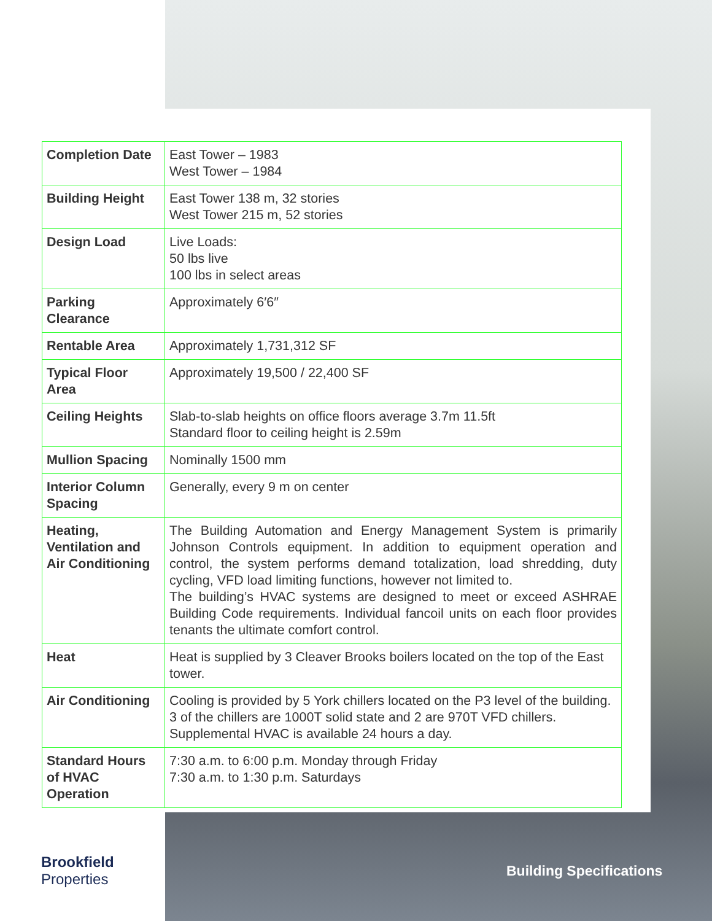| Completion Date | East Tower – 1983 West Tower – 1984 |
| Building Height | East Tower 138 m, 32 stories West Tower 215 m, 52 stories |
| Design Load | Live Loads: 50 lbs live 100 lbs in select areas |
| Parking Clearance | Approximately 6′6″ |
| Rentable Area | Approximately 1,731,312 SF |
| Typical Floor Area | Approximately 19,500 / 22,400 SF |
| Ceiling Heights | Slab-to-slab heights on office floors average 3.7m 11.5ft Standard floor to ceiling height is 2.59m |
| Mullion Spacing | Nominally 1500 mm |
| Interior Column Spacing | Generally, every 9 m on center |
| Heating, Ventilation and Air Conditioning | The Building Automation and Energy Management System is primarily Johnson Controls equipment. In addition to equipment operation and control, the system performs demand totalization, load shredding, duty cycling, VFD load limiting functions, however not limited to. The building’s HVAC systems are designed to meet or exceed ASHRAE Building Code requirements. Individual fancoil units on each floor provides tenants the ultimate comfort control. |
| Heat | Heat is supplied by 3 Cleaver Brooks boilers located on the top of the East tower. |
| Air Conditioning | Cooling is provided by 5 York chillers located on the P3 level of the building. 3 of the chillers are 1000T solid state and 2 are 970T VFD chillers. Supplemental HVAC is available 24 hours a day. |
| Standard Hours of HVAC Operation | 7:30 a.m. to 6:00 p.m. Monday through Friday 7:30 a.m. to 1:30 p.m. Saturdays |
Brookfield
Properties
Building Specifications